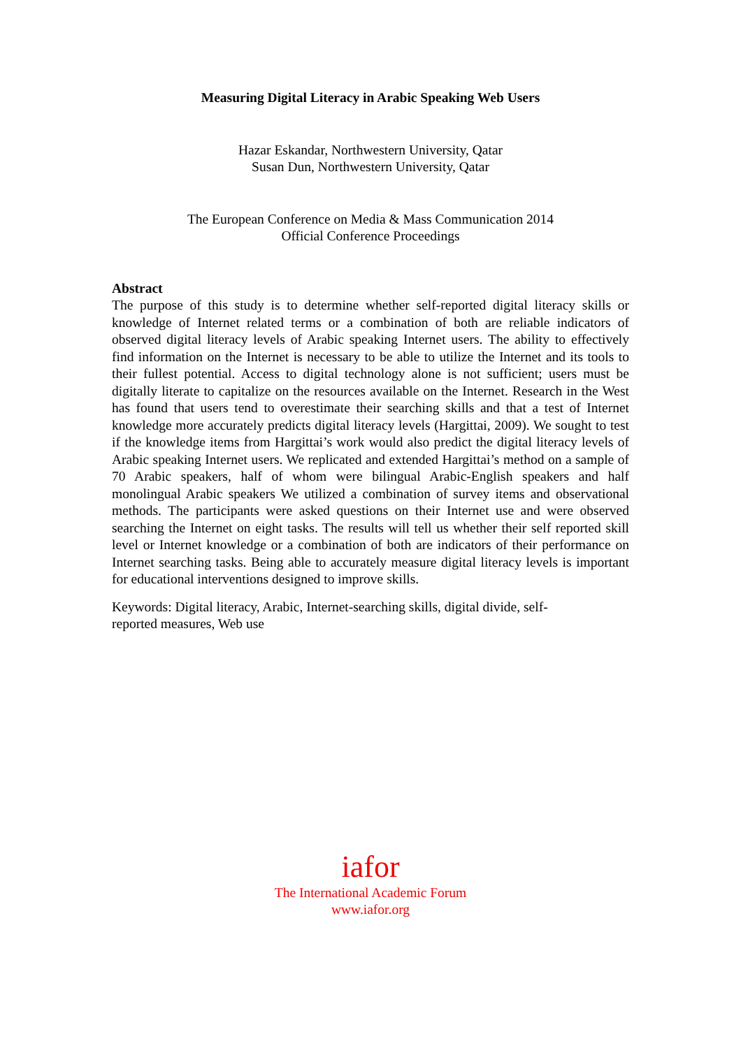Measuring Digital Literacy in Arabic Speaking Web Users
Hazar Eskandar, Northwestern University, Qatar
Susan Dun, Northwestern University, Qatar
The European Conference on Media & Mass Communication 2014
Official Conference Proceedings
Abstract
The purpose of this study is to determine whether self-reported digital literacy skills or knowledge of Internet related terms or a combination of both are reliable indicators of observed digital literacy levels of Arabic speaking Internet users. The ability to effectively find information on the Internet is necessary to be able to utilize the Internet and its tools to their fullest potential. Access to digital technology alone is not sufficient; users must be digitally literate to capitalize on the resources available on the Internet. Research in the West has found that users tend to overestimate their searching skills and that a test of Internet knowledge more accurately predicts digital literacy levels (Hargittai, 2009). We sought to test if the knowledge items from Hargittai’s work would also predict the digital literacy levels of Arabic speaking Internet users. We replicated and extended Hargittai’s method on a sample of 70 Arabic speakers, half of whom were bilingual Arabic-English speakers and half monolingual Arabic speakers We utilized a combination of survey items and observational methods. The participants were asked questions on their Internet use and were observed searching the Internet on eight tasks. The results will tell us whether their self reported skill level or Internet knowledge or a combination of both are indicators of their performance on Internet searching tasks. Being able to accurately measure digital literacy levels is important for educational interventions designed to improve skills.
Keywords: Digital literacy, Arabic, Internet-searching skills, digital divide, self-
reported measures, Web use
iafor
The International Academic Forum
www.iafor.org